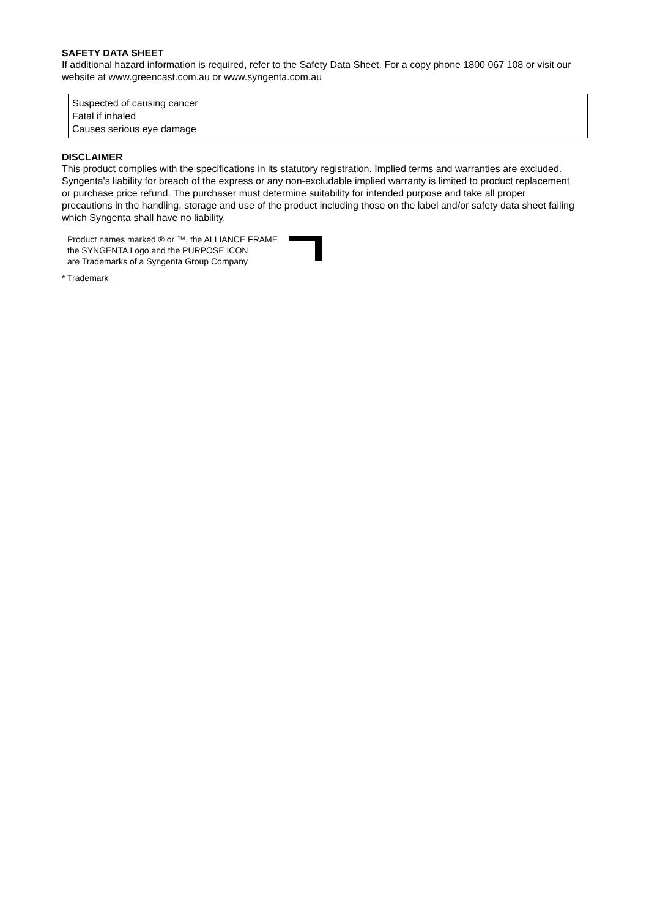SAFETY DATA SHEET
If additional hazard information is required, refer to the Safety Data Sheet. For a copy phone 1800 067 108 or visit our website at www.greencast.com.au or www.syngenta.com.au
Suspected of causing cancer
Fatal if inhaled
Causes serious eye damage
DISCLAIMER
This product complies with the specifications in its statutory registration. Implied terms and warranties are excluded. Syngenta's liability for breach of the express or any non-excludable implied warranty is limited to product replacement or purchase price refund. The purchaser must determine suitability for intended purpose and take all proper precautions in the handling, storage and use of the product including those on the label and/or safety data sheet failing which Syngenta shall have no liability.
Product names marked ® or ™, the ALLIANCE FRAME
the SYNGENTA Logo and the PURPOSE ICON
are Trademarks of a Syngenta Group Company
* Trademark